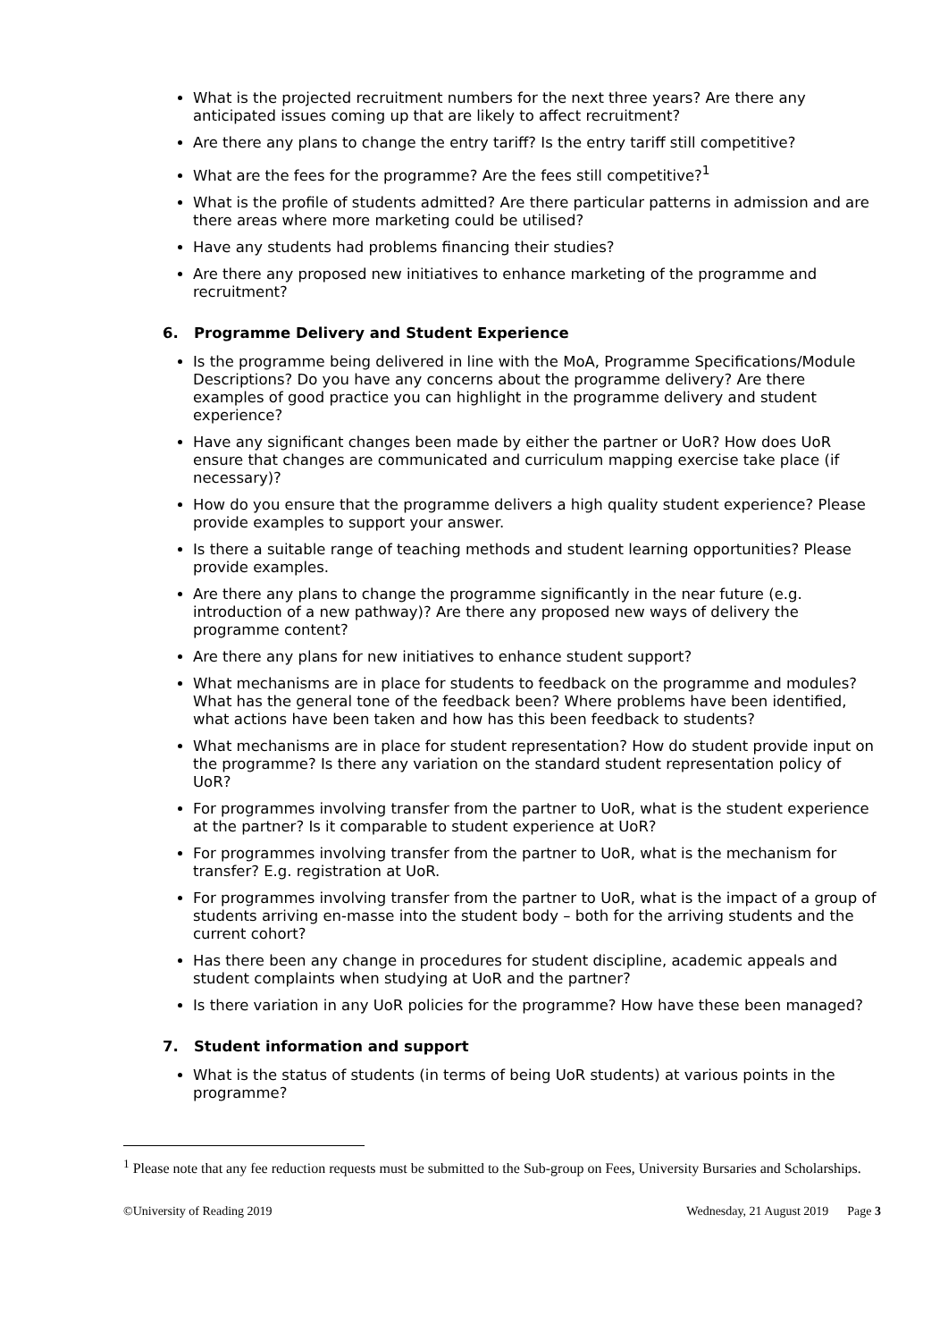What is the projected recruitment numbers for the next three years? Are there any anticipated issues coming up that are likely to affect recruitment?
Are there any plans to change the entry tariff? Is the entry tariff still competitive?
What are the fees for the programme? Are the fees still competitive?<sup>1</sup>
What is the profile of students admitted? Are there particular patterns in admission and are there areas where more marketing could be utilised?
Have any students had problems financing their studies?
Are there any proposed new initiatives to enhance marketing of the programme and recruitment?
6. Programme Delivery and Student Experience
Is the programme being delivered in line with the MoA, Programme Specifications/Module Descriptions? Do you have any concerns about the programme delivery? Are there examples of good practice you can highlight in the programme delivery and student experience?
Have any significant changes been made by either the partner or UoR? How does UoR ensure that changes are communicated and curriculum mapping exercise take place (if necessary)?
How do you ensure that the programme delivers a high quality student experience? Please provide examples to support your answer.
Is there a suitable range of teaching methods and student learning opportunities? Please provide examples.
Are there any plans to change the programme significantly in the near future (e.g. introduction of a new pathway)? Are there any proposed new ways of delivery the programme content?
Are there any plans for new initiatives to enhance student support?
What mechanisms are in place for students to feedback on the programme and modules? What has the general tone of the feedback been? Where problems have been identified, what actions have been taken and how has this been feedback to students?
What mechanisms are in place for student representation? How do student provide input on the programme? Is there any variation on the standard student representation policy of UoR?
For programmes involving transfer from the partner to UoR, what is the student experience at the partner? Is it comparable to student experience at UoR?
For programmes involving transfer from the partner to UoR, what is the mechanism for transfer? E.g. registration at UoR.
For programmes involving transfer from the partner to UoR, what is the impact of a group of students arriving en-masse into the student body – both for the arriving students and the current cohort?
Has there been any change in procedures for student discipline, academic appeals and student complaints when studying at UoR and the partner?
Is there variation in any UoR policies for the programme? How have these been managed?
7. Student information and support
What is the status of students (in terms of being UoR students) at various points in the programme?
<sup>1</sup> Please note that any fee reduction requests must be submitted to the Sub-group on Fees, University Bursaries and Scholarships.
©University of Reading 2019 Wednesday, 21 August 2019 Page 3